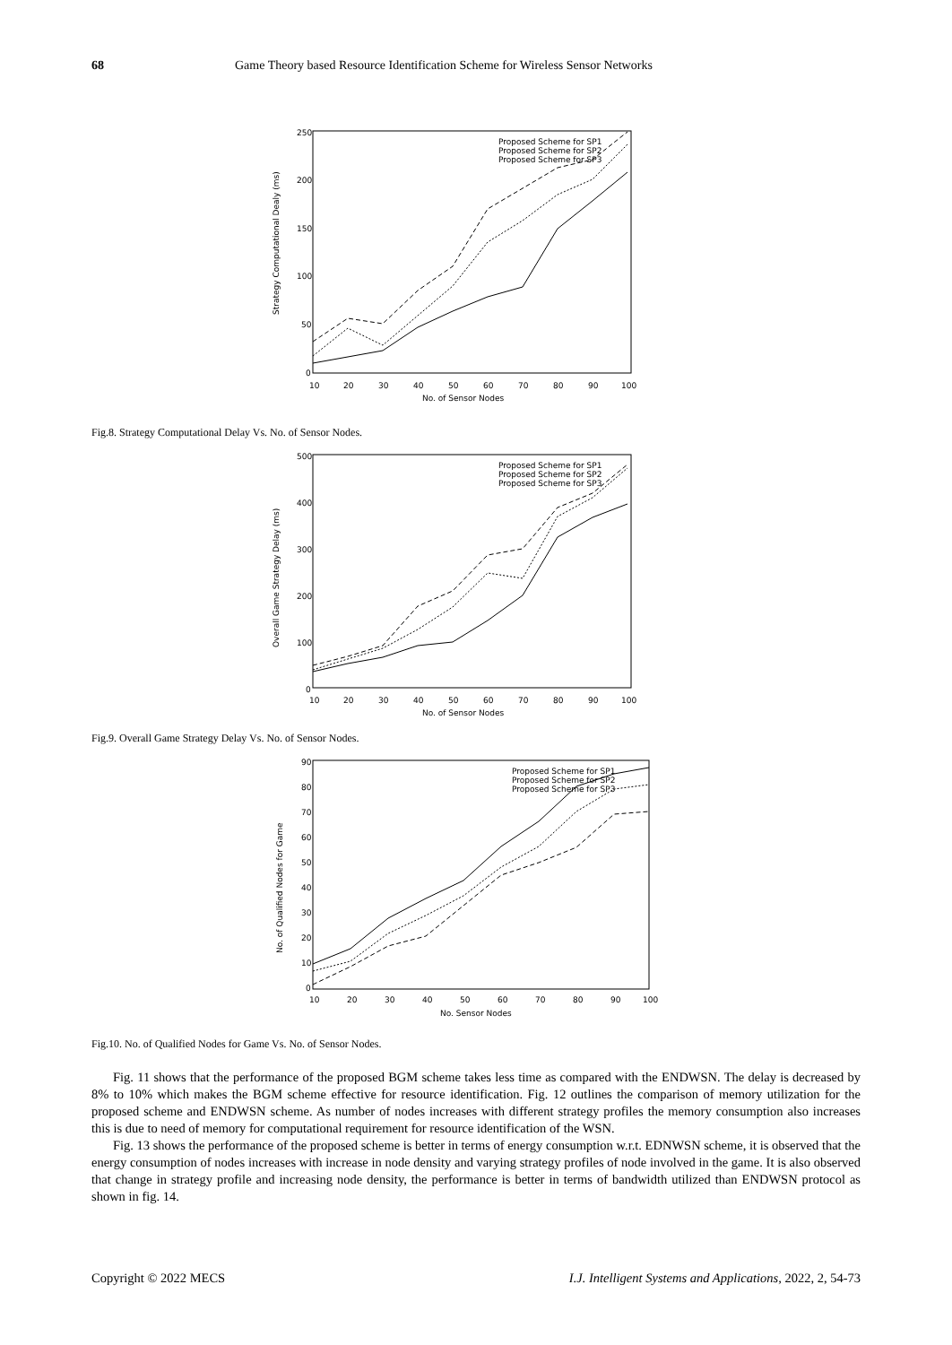68 Game Theory based Resource Identification Scheme for Wireless Sensor Networks
250
200
150
100
50
0
10
20
30
40
50
60
70
80
90
100
No. of Sensor Nodes
Strategy Computational Dealy (ms)
Proposed Scheme for SP1
Proposed Scheme for SP2
Proposed Scheme for SP3
Fig.8. Strategy Computational Delay Vs. No. of Sensor Nodes.
500
400
300
200
100
0
10
20
30
40
50
60
70
80
90
100
No. of Sensor Nodes
Overall Game Strategy Delay (ms)
Proposed Scheme for SP1
Proposed Scheme for SP2
Proposed Scheme for SP3
Fig.9. Overall Game Strategy Delay Vs. No. of Sensor Nodes.
90
80
70
60
50
40
30
20
10
0
10
20
30
40
50
60
70
80
90
100
No. Sensor Nodes
No. of Qualified Nodes for Game
Proposed Scheme for SP1
Proposed Scheme for SP2
Proposed Scheme for SP3
Fig.10. No. of Qualified Nodes for Game Vs. No. of Sensor Nodes.
Fig. 11 shows that the performance of the proposed BGM scheme takes less time as compared with the ENDWSN. The delay is decreased by 8% to 10% which makes the BGM scheme effective for resource identification. Fig. 12 outlines the comparison of memory utilization for the proposed scheme and ENDWSN scheme. As number of nodes increases with different strategy profiles the memory consumption also increases this is due to need of memory for computational requirement for resource identification of the WSN.
Fig. 13 shows the performance of the proposed scheme is better in terms of energy consumption w.r.t. EDNWSN scheme, it is observed that the energy consumption of nodes increases with increase in node density and varying strategy profiles of node involved in the game. It is also observed that change in strategy profile and increasing node density, the performance is better in terms of bandwidth utilized than ENDWSN protocol as shown in fig. 14.
Copyright © 2022 MECS I.J. Intelligent Systems and Applications, 2022, 2, 54-73